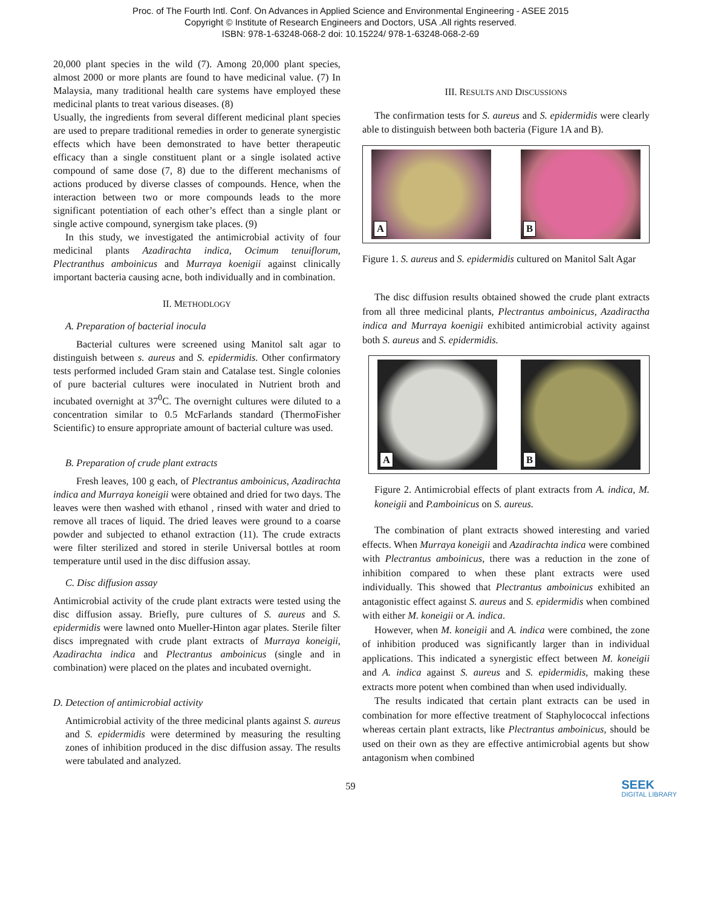Proc. of The Fourth Intl. Conf. On Advances in Applied Science and Environmental Engineering - ASEE 2015
Copyright © Institute of Research Engineers and Doctors, USA .All rights reserved.
ISBN: 978-1-63248-068-2 doi: 10.15224/ 978-1-63248-068-2-69
20,000 plant species in the wild (7). Among 20,000 plant species, almost 2000 or more plants are found to have medicinal value. (7) In Malaysia, many traditional health care systems have employed these medicinal plants to treat various diseases. (8)
Usually, the ingredients from several different medicinal plant species are used to prepare traditional remedies in order to generate synergistic effects which have been demonstrated to have better therapeutic efficacy than a single constituent plant or a single isolated active compound of same dose (7, 8) due to the different mechanisms of actions produced by diverse classes of compounds. Hence, when the interaction between two or more compounds leads to the more significant potentiation of each other’s effect than a single plant or single active compound, synergism take places. (9)
In this study, we investigated the antimicrobial activity of four medicinal plants Azadirachta indica, Ocimum tenuiflorum, Plectranthus amboinicus and Murraya koenigii against clinically important bacteria causing acne, both individually and in combination.
II. METHODLOGY
A. Preparation of bacterial inocula
Bacterial cultures were screened using Manitol salt agar to distinguish between s. aureus and S. epidermidis. Other confirmatory tests performed included Gram stain and Catalase test. Single colonies of pure bacterial cultures were inoculated in Nutrient broth and incubated overnight at 37<sup>0</sup>C. The overnight cultures were diluted to a concentration similar to 0.5 McFarlands standard (ThermoFisher Scientific) to ensure appropriate amount of bacterial culture was used.
B. Preparation of crude plant extracts
Fresh leaves, 100 g each, of Plectrantus amboinicus, Azadirachta indica and Murraya koneigii were obtained and dried for two days. The leaves were then washed with ethanol , rinsed with water and dried to remove all traces of liquid. The dried leaves were ground to a coarse powder and subjected to ethanol extraction (11). The crude extracts were filter sterilized and stored in sterile Universal bottles at room temperature until used in the disc diffusion assay.
C. Disc diffusion assay
Antimicrobial activity of the crude plant extracts were tested using the disc diffusion assay. Briefly, pure cultures of S. aureus and S. epidermidis were lawned onto Mueller-Hinton agar plates. Sterile filter discs impregnated with crude plant extracts of Murraya koneigii, Azadirachta indica and Plectrantus amboinicus (single and in combination) were placed on the plates and incubated overnight.
D. Detection of antimicrobial activity
Antimicrobial activity of the three medicinal plants against S. aureus and S. epidermidis were determined by measuring the resulting zones of inhibition produced in the disc diffusion assay. The results were tabulated and analyzed.
III. RESULTS AND DISCUSSIONS
The confirmation tests for S. aureus and S. epidermidis were clearly able to distinguish between both bacteria (Figure 1A and B).
A
B
Figure 1. S. aureus and S. epidermidis cultured on Manitol Salt Agar
The disc diffusion results obtained showed the crude plant extracts from all three medicinal plants, Plectrantus amboinicus, Azadiractha indica and Murraya koenigii exhibited antimicrobial activity against both S. aureus and S. epidermidis.
A
B
Figure 2. Antimicrobial effects of plant extracts from A. indica, M. koneigii and P.amboinicus on S. aureus.
The combination of plant extracts showed interesting and varied effects. When Murraya koneigii and Azadirachta indica were combined with Plectrantus amboinicus, there was a reduction in the zone of inhibition compared to when these plant extracts were used individually. This showed that Plectrantus amboinicus exhibited an antagonistic effect against S. aureus and S. epidermidis when combined with either M. koneigii or A. indica.
However, when M. koneigii and A. indica were combined, the zone of inhibition produced was significantly larger than in individual applications. This indicated a synergistic effect between M. koneigii and A. indica against S. aureus and S. epidermidis, making these extracts more potent when combined than when used individually.
The results indicated that certain plant extracts can be used in combination for more effective treatment of Staphylococcal infections whereas certain plant extracts, like Plectrantus amboinicus, should be used on their own as they are effective antimicrobial agents but show antagonism when combined
59
SEEK
DIGITAL LIBRARY